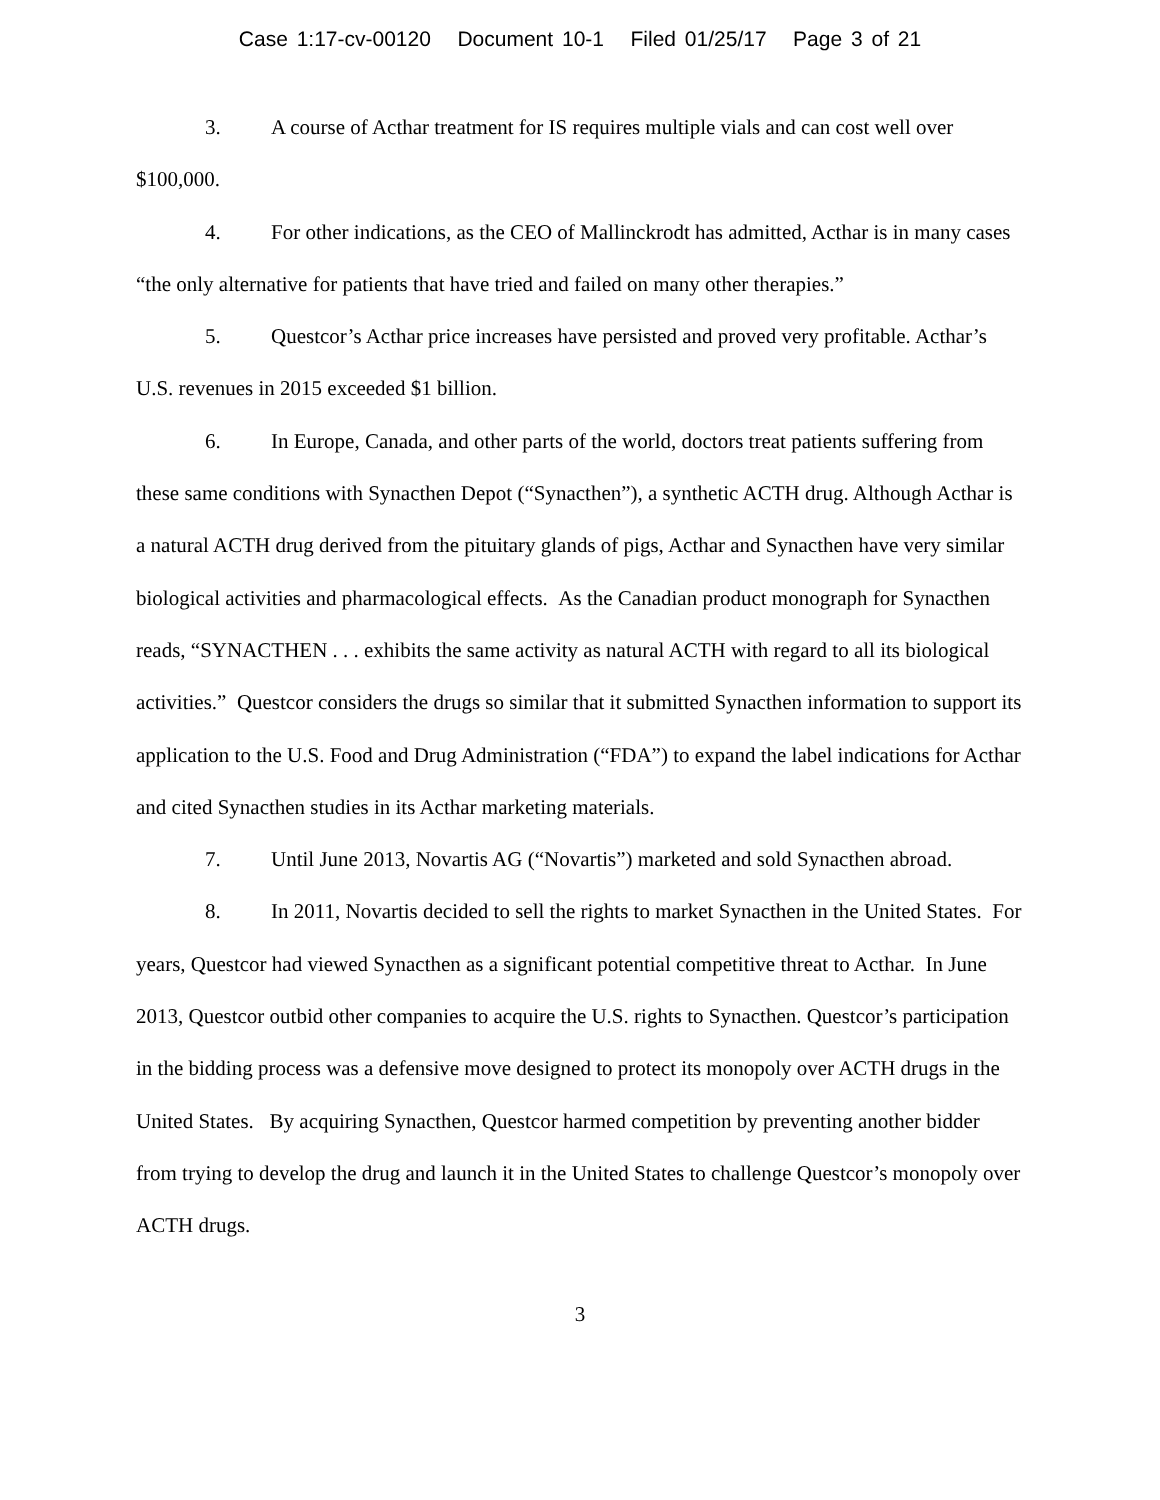Case 1:17-cv-00120 Document 10-1 Filed 01/25/17 Page 3 of 21
3. A course of Acthar treatment for IS requires multiple vials and can cost well over $100,000.
4. For other indications, as the CEO of Mallinckrodt has admitted, Acthar is in many cases “the only alternative for patients that have tried and failed on many other therapies.”
5. Questcor’s Acthar price increases have persisted and proved very profitable. Acthar’s U.S. revenues in 2015 exceeded $1 billion.
6. In Europe, Canada, and other parts of the world, doctors treat patients suffering from these same conditions with Synacthen Depot (“Synacthen”), a synthetic ACTH drug. Although Acthar is a natural ACTH drug derived from the pituitary glands of pigs, Acthar and Synacthen have very similar biological activities and pharmacological effects. As the Canadian product monograph for Synacthen reads, “SYNACTHEN . . . exhibits the same activity as natural ACTH with regard to all its biological activities.” Questcor considers the drugs so similar that it submitted Synacthen information to support its application to the U.S. Food and Drug Administration (“FDA”) to expand the label indications for Acthar and cited Synacthen studies in its Acthar marketing materials.
7. Until June 2013, Novartis AG (“Novartis”) marketed and sold Synacthen abroad.
8. In 2011, Novartis decided to sell the rights to market Synacthen in the United States. For years, Questcor had viewed Synacthen as a significant potential competitive threat to Acthar. In June 2013, Questcor outbid other companies to acquire the U.S. rights to Synacthen. Questcor’s participation in the bidding process was a defensive move designed to protect its monopoly over ACTH drugs in the United States. By acquiring Synacthen, Questcor harmed competition by preventing another bidder from trying to develop the drug and launch it in the United States to challenge Questcor’s monopoly over ACTH drugs.
3